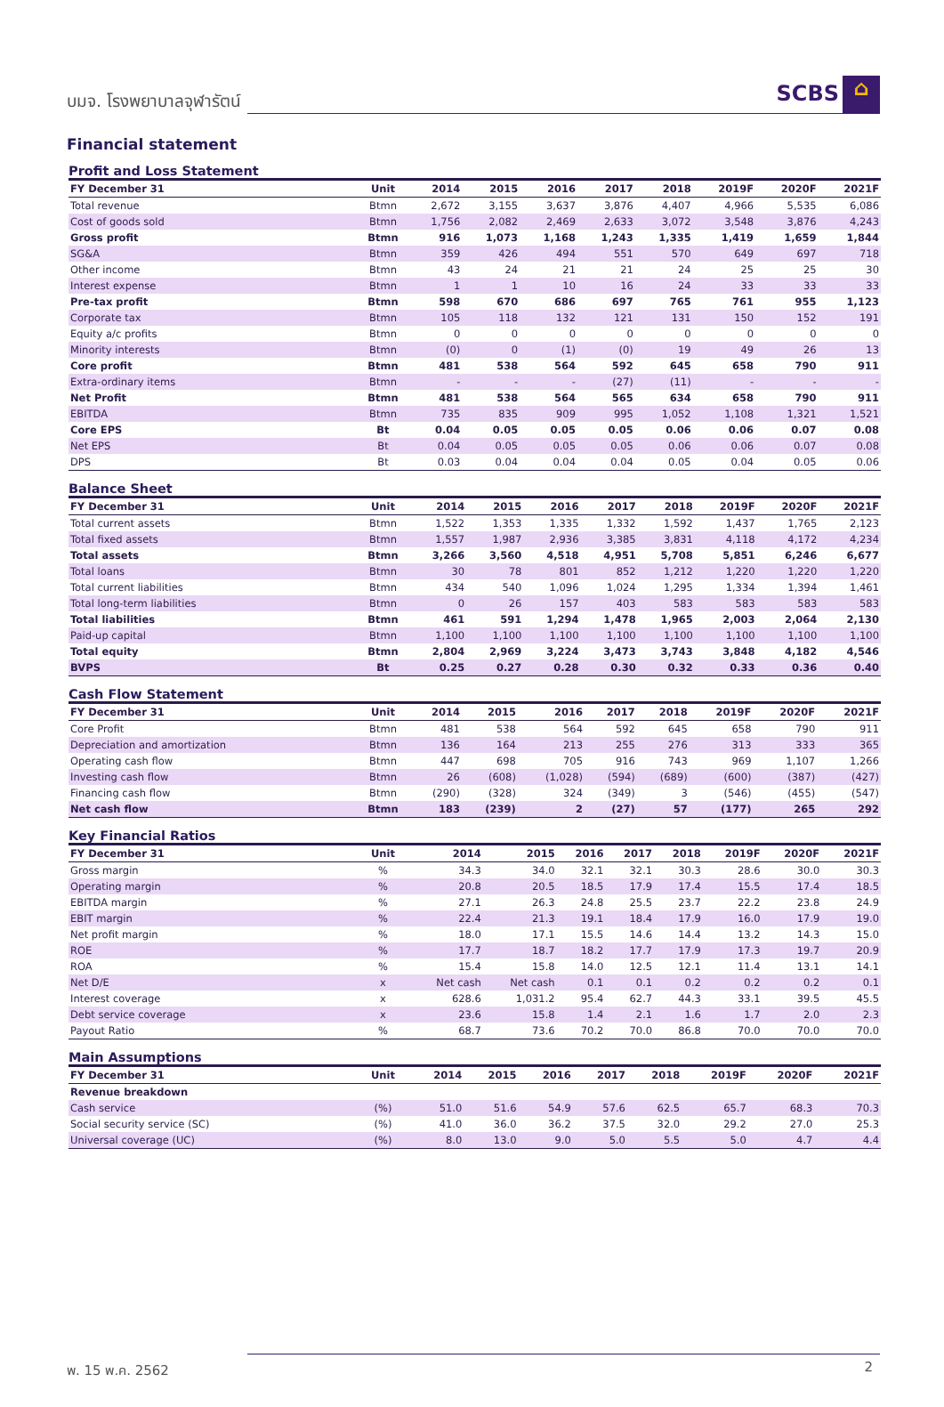บมจ. โรงพยาบาลจุฬารัตน์ SCBS ⌂
Financial statement
Profit and Loss Statement
| FY December 31 | Unit | 2014 | 2015 | 2016 | 2017 | 2018 | 2019F | 2020F | 2021F |
| --- | --- | --- | --- | --- | --- | --- | --- | --- | --- |
| Total revenue | Btmn | 2,672 | 3,155 | 3,637 | 3,876 | 4,407 | 4,966 | 5,535 | 6,086 |
| Cost of goods sold | Btmn | 1,756 | 2,082 | 2,469 | 2,633 | 3,072 | 3,548 | 3,876 | 4,243 |
| Gross profit | Btmn | 916 | 1,073 | 1,168 | 1,243 | 1,335 | 1,419 | 1,659 | 1,844 |
| SG&A | Btmn | 359 | 426 | 494 | 551 | 570 | 649 | 697 | 718 |
| Other income | Btmn | 43 | 24 | 21 | 21 | 24 | 25 | 25 | 30 |
| Interest expense | Btmn | 1 | 1 | 10 | 16 | 24 | 33 | 33 | 33 |
| Pre-tax profit | Btmn | 598 | 670 | 686 | 697 | 765 | 761 | 955 | 1,123 |
| Corporate tax | Btmn | 105 | 118 | 132 | 121 | 131 | 150 | 152 | 191 |
| Equity a/c profits | Btmn | 0 | 0 | 0 | 0 | 0 | 0 | 0 | 0 |
| Minority interests | Btmn | (0) | 0 | (1) | (0) | 19 | 49 | 26 | 13 |
| Core profit | Btmn | 481 | 538 | 564 | 592 | 645 | 658 | 790 | 911 |
| Extra-ordinary items | Btmn | - | - | - | (27) | (11) | - | - | - |
| Net Profit | Btmn | 481 | 538 | 564 | 565 | 634 | 658 | 790 | 911 |
| EBITDA | Btmn | 735 | 835 | 909 | 995 | 1,052 | 1,108 | 1,321 | 1,521 |
| Core EPS | Bt | 0.04 | 0.05 | 0.05 | 0.05 | 0.06 | 0.06 | 0.07 | 0.08 |
| Net EPS | Bt | 0.04 | 0.05 | 0.05 | 0.05 | 0.06 | 0.06 | 0.07 | 0.08 |
| DPS | Bt | 0.03 | 0.04 | 0.04 | 0.04 | 0.05 | 0.04 | 0.05 | 0.06 |
Balance Sheet
| FY December 31 | Unit | 2014 | 2015 | 2016 | 2017 | 2018 | 2019F | 2020F | 2021F |
| --- | --- | --- | --- | --- | --- | --- | --- | --- | --- |
| Total current assets | Btmn | 1,522 | 1,353 | 1,335 | 1,332 | 1,592 | 1,437 | 1,765 | 2,123 |
| Total fixed assets | Btmn | 1,557 | 1,987 | 2,936 | 3,385 | 3,831 | 4,118 | 4,172 | 4,234 |
| Total assets | Btmn | 3,266 | 3,560 | 4,518 | 4,951 | 5,708 | 5,851 | 6,246 | 6,677 |
| Total loans | Btmn | 30 | 78 | 801 | 852 | 1,212 | 1,220 | 1,220 | 1,220 |
| Total current liabilities | Btmn | 434 | 540 | 1,096 | 1,024 | 1,295 | 1,334 | 1,394 | 1,461 |
| Total long-term liabilities | Btmn | 0 | 26 | 157 | 403 | 583 | 583 | 583 | 583 |
| Total liabilities | Btmn | 461 | 591 | 1,294 | 1,478 | 1,965 | 2,003 | 2,064 | 2,130 |
| Paid-up capital | Btmn | 1,100 | 1,100 | 1,100 | 1,100 | 1,100 | 1,100 | 1,100 | 1,100 |
| Total equity | Btmn | 2,804 | 2,969 | 3,224 | 3,473 | 3,743 | 3,848 | 4,182 | 4,546 |
| BVPS | Bt | 0.25 | 0.27 | 0.28 | 0.30 | 0.32 | 0.33 | 0.36 | 0.40 |
Cash Flow Statement
| FY December 31 | Unit | 2014 | 2015 | 2016 | 2017 | 2018 | 2019F | 2020F | 2021F |
| --- | --- | --- | --- | --- | --- | --- | --- | --- | --- |
| Core Profit | Btmn | 481 | 538 | 564 | 592 | 645 | 658 | 790 | 911 |
| Depreciation and amortization | Btmn | 136 | 164 | 213 | 255 | 276 | 313 | 333 | 365 |
| Operating cash flow | Btmn | 447 | 698 | 705 | 916 | 743 | 969 | 1,107 | 1,266 |
| Investing cash flow | Btmn | 26 | (608) | (1,028) | (594) | (689) | (600) | (387) | (427) |
| Financing cash flow | Btmn | (290) | (328) | 324 | (349) | 3 | (546) | (455) | (547) |
| Net cash flow | Btmn | 183 | (239) | 2 | (27) | 57 | (177) | 265 | 292 |
Key Financial Ratios
| FY December 31 | Unit | 2014 | 2015 | 2016 | 2017 | 2018 | 2019F | 2020F | 2021F |
| --- | --- | --- | --- | --- | --- | --- | --- | --- | --- |
| Gross margin | % | 34.3 | 34.0 | 32.1 | 32.1 | 30.3 | 28.6 | 30.0 | 30.3 |
| Operating margin | % | 20.8 | 20.5 | 18.5 | 17.9 | 17.4 | 15.5 | 17.4 | 18.5 |
| EBITDA margin | % | 27.1 | 26.3 | 24.8 | 25.5 | 23.7 | 22.2 | 23.8 | 24.9 |
| EBIT margin | % | 22.4 | 21.3 | 19.1 | 18.4 | 17.9 | 16.0 | 17.9 | 19.0 |
| Net profit margin | % | 18.0 | 17.1 | 15.5 | 14.6 | 14.4 | 13.2 | 14.3 | 15.0 |
| ROE | % | 17.7 | 18.7 | 18.2 | 17.7 | 17.9 | 17.3 | 19.7 | 20.9 |
| ROA | % | 15.4 | 15.8 | 14.0 | 12.5 | 12.1 | 11.4 | 13.1 | 14.1 |
| Net D/E | x | Net cash | Net cash | 0.1 | 0.1 | 0.2 | 0.2 | 0.2 | 0.1 |
| Interest coverage | x | 628.6 | 1,031.2 | 95.4 | 62.7 | 44.3 | 33.1 | 39.5 | 45.5 |
| Debt service coverage | x | 23.6 | 15.8 | 1.4 | 2.1 | 1.6 | 1.7 | 2.0 | 2.3 |
| Payout Ratio | % | 68.7 | 73.6 | 70.2 | 70.0 | 86.8 | 70.0 | 70.0 | 70.0 |
Main Assumptions
| FY December 31 | Unit | 2014 | 2015 | 2016 | 2017 | 2018 | 2019F | 2020F | 2021F |
| --- | --- | --- | --- | --- | --- | --- | --- | --- | --- |
| Revenue breakdown | | | | | | | | | |
| Cash service | (%) | 51.0 | 51.6 | 54.9 | 57.6 | 62.5 | 65.7 | 68.3 | 70.3 |
| Social security service (SC) | (%) | 41.0 | 36.0 | 36.2 | 37.5 | 32.0 | 29.2 | 27.0 | 25.3 |
| Universal coverage (UC) | (%) | 8.0 | 13.0 | 9.0 | 5.0 | 5.5 | 5.0 | 4.7 | 4.4 |
พ. 15 พ.ค. 2562 2